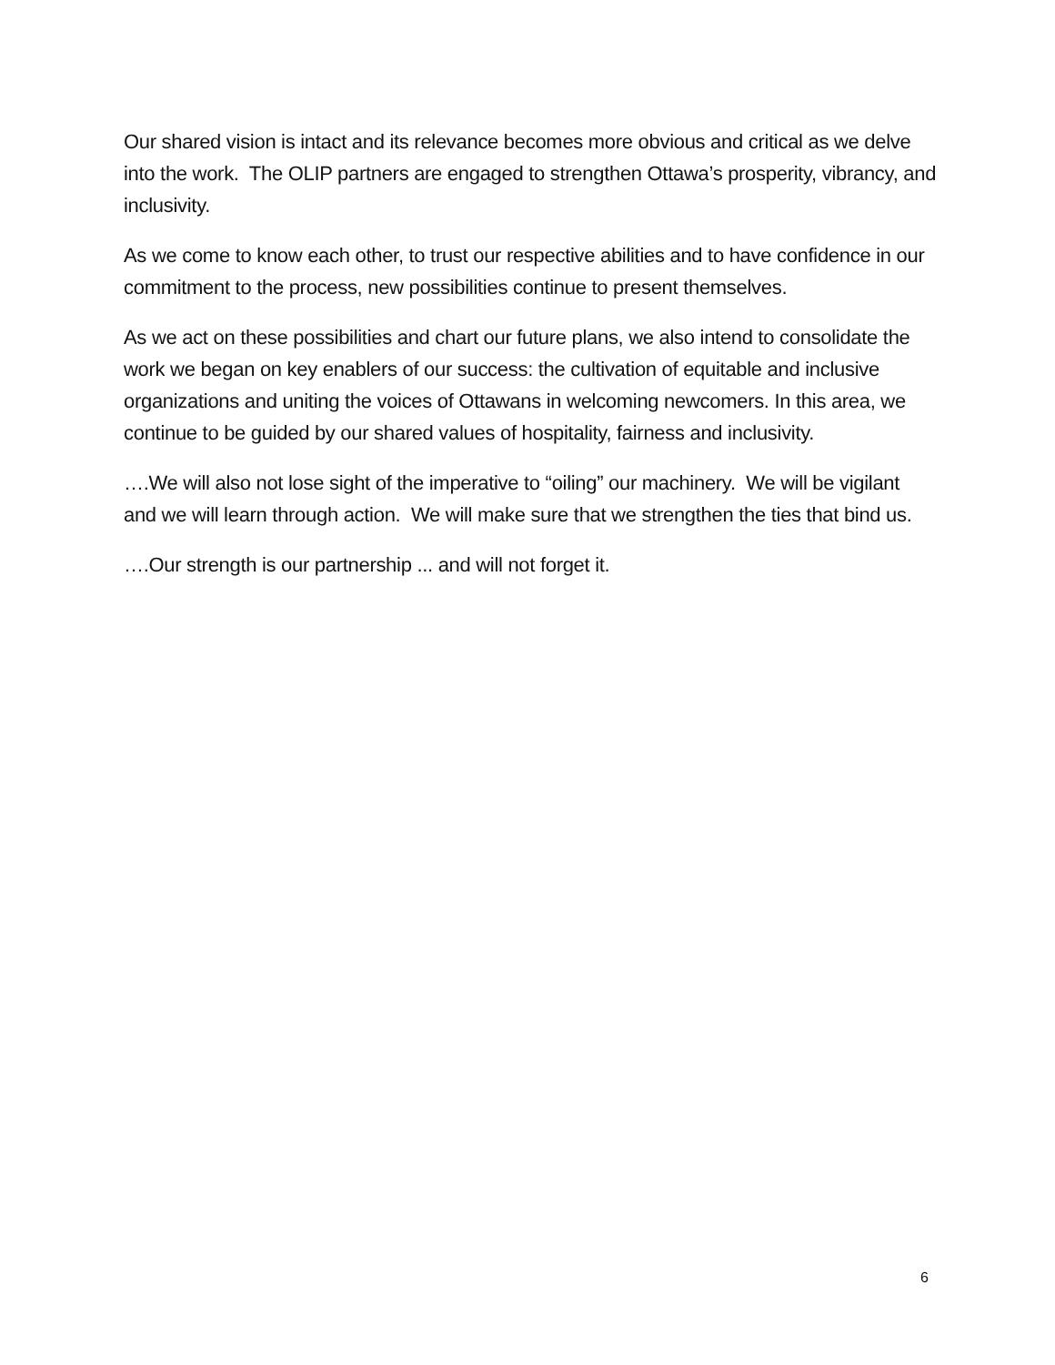Our shared vision is intact and its relevance becomes more obvious and critical as we delve into the work. The OLIP partners are engaged to strengthen Ottawa’s prosperity, vibrancy, and inclusivity.
As we come to know each other, to trust our respective abilities and to have confidence in our commitment to the process, new possibilities continue to present themselves.
As we act on these possibilities and chart our future plans, we also intend to consolidate the work we began on key enablers of our success: the cultivation of equitable and inclusive organizations and uniting the voices of Ottawans in welcoming newcomers. In this area, we continue to be guided by our shared values of hospitality, fairness and inclusivity.
….We will also not lose sight of the imperative to “oiling” our machinery. We will be vigilant and we will learn through action. We will make sure that we strengthen the ties that bind us.
….Our strength is our partnership ... and will not forget it.
6